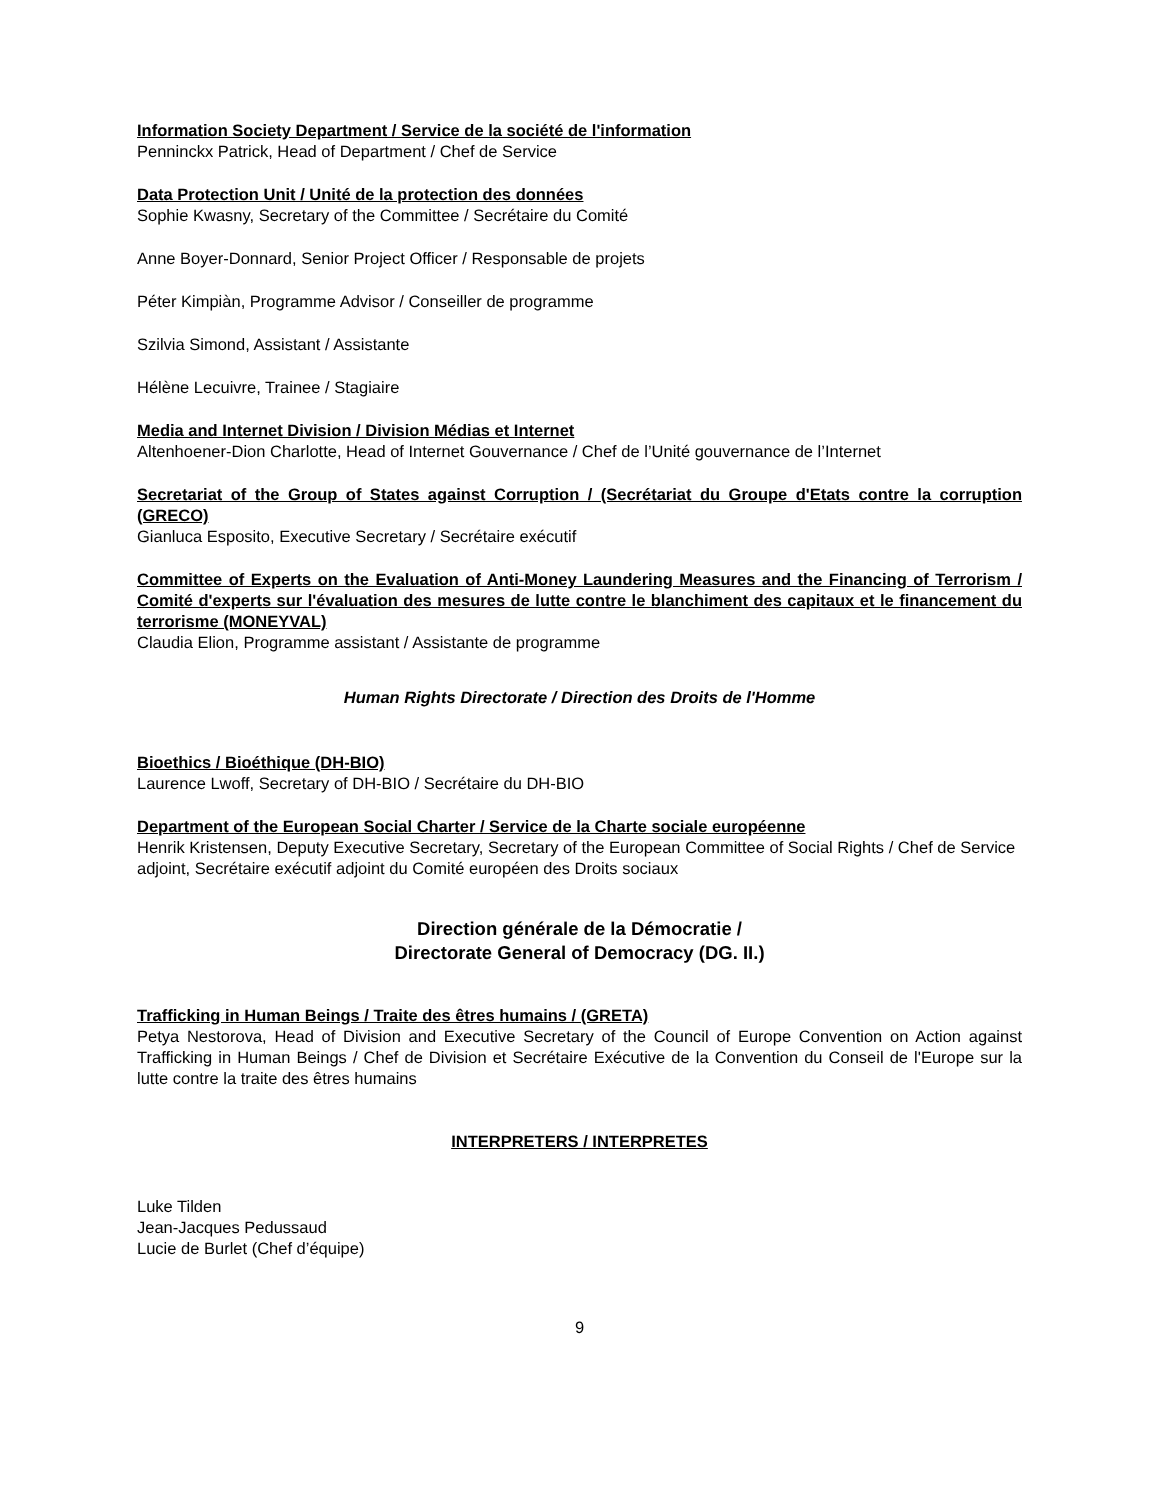Information Society Department / Service de la société de l'information
Penninckx Patrick, Head of Department / Chef de Service
Data Protection Unit / Unité de la protection des données
Sophie Kwasny, Secretary of the Committee / Secrétaire du Comité
Anne Boyer-Donnard, Senior Project Officer / Responsable de projets
Péter Kimpiàn, Programme Advisor / Conseiller de programme
Szilvia Simond, Assistant / Assistante
Hélène Lecuivre, Trainee / Stagiaire
Media and Internet Division / Division Médias et Internet
Altenhoener-Dion Charlotte, Head of Internet Gouvernance / Chef de l’Unité gouvernance de l’Internet
Secretariat of the Group of States against Corruption / (Secrétariat du Groupe d'Etats contre la corruption (GRECO)
Gianluca Esposito, Executive Secretary / Secrétaire exécutif
Committee of Experts on the Evaluation of Anti-Money Laundering Measures and the Financing of Terrorism / Comité d'experts sur l'évaluation des mesures de lutte contre le blanchiment des capitaux et le financement du terrorisme (MONEYVAL)
Claudia Elion, Programme assistant / Assistante de programme
Human Rights Directorate / Direction des Droits de l'Homme
Bioethics / Bioéthique (DH-BIO)
Laurence Lwoff, Secretary of DH-BIO / Secrétaire du DH-BIO
Department of the European Social Charter / Service de la Charte sociale européenne
Henrik Kristensen, Deputy Executive Secretary, Secretary of the European Committee of Social Rights / Chef de Service adjoint, Secrétaire exécutif adjoint du Comité européen des Droits sociaux
Direction générale de la Démocratie /
Directorate General of Democracy (DG. II.)
Trafficking in Human Beings / Traite des êtres humains / (GRETA)
Petya Nestorova, Head of Division and Executive Secretary of the Council of Europe Convention on Action against Trafficking in Human Beings / Chef de Division et Secrétaire Exécutive de la Convention du Conseil de l'Europe sur la lutte contre la traite des êtres humains
INTERPRETERS / INTERPRETES
Luke Tilden
Jean-Jacques Pedussaud
Lucie de Burlet (Chef d’équipe)
9